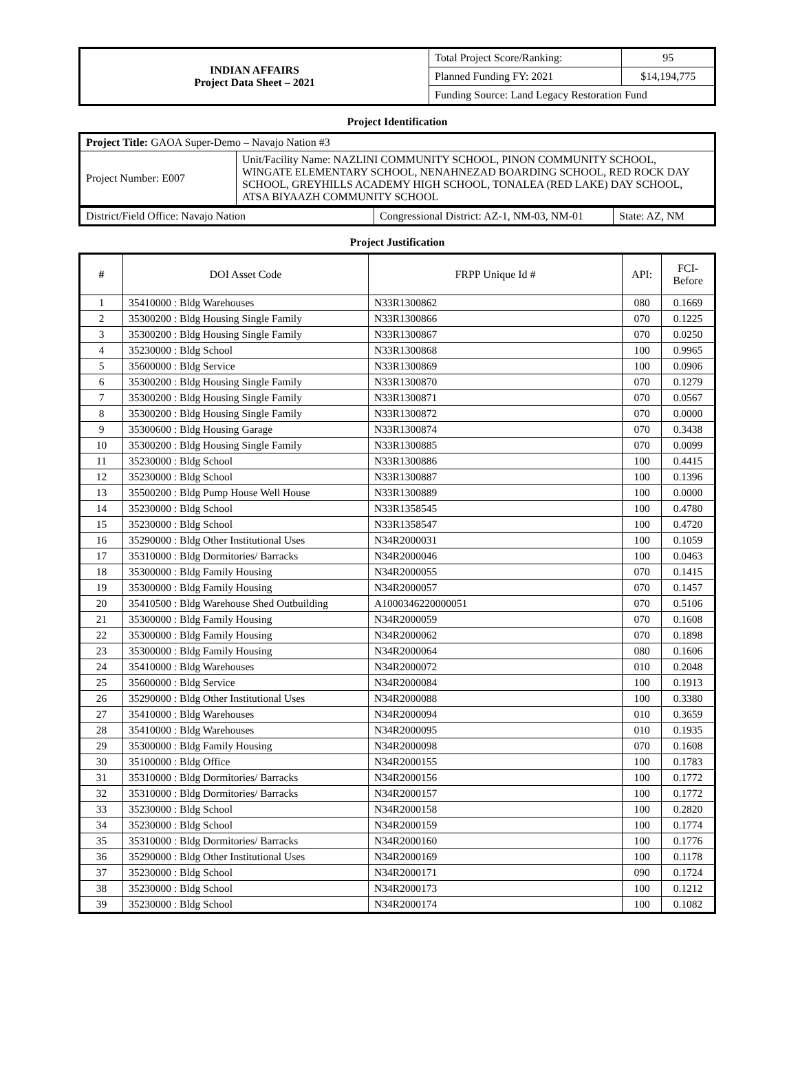| INDIAN AFFAIRS Project Data Sheet – 2021 | Total Project Score/Ranking: | 95 |
| | Planned Funding FY: 2021 | $14,194,775 |
| | Funding Source: Land Legacy Restoration Fund | |
Project Identification
| Project Title: GAOA Super-Demo – Navajo Nation #3 | |
| Project Number: E007 | Unit/Facility Name: NAZLINI COMMUNITY SCHOOL, PINON COMMUNITY SCHOOL, WINGATE ELEMENTARY SCHOOL, NENAHNEZAD BOARDING SCHOOL, RED ROCK DAY SCHOOL, GREYHILLS ACADEMY HIGH SCHOOL, TONALEA (RED LAKE) DAY SCHOOL, ATSA BIYAAZH COMMUNITY SCHOOL |
| District/Field Office: Navajo Nation | Congressional District: AZ-1, NM-03, NM-01 | State: AZ, NM |
Project Justification
| # | DOI Asset Code | FRPP Unique Id # | API: | FCI- Before |
| --- | --- | --- | --- | --- |
| 1 | 35410000 : Bldg Warehouses | N33R1300862 | 080 | 0.1669 |
| 2 | 35300200 : Bldg Housing Single Family | N33R1300866 | 070 | 0.1225 |
| 3 | 35300200 : Bldg Housing Single Family | N33R1300867 | 070 | 0.0250 |
| 4 | 35230000 : Bldg School | N33R1300868 | 100 | 0.9965 |
| 5 | 35600000 : Bldg Service | N33R1300869 | 100 | 0.0906 |
| 6 | 35300200 : Bldg Housing Single Family | N33R1300870 | 070 | 0.1279 |
| 7 | 35300200 : Bldg Housing Single Family | N33R1300871 | 070 | 0.0567 |
| 8 | 35300200 : Bldg Housing Single Family | N33R1300872 | 070 | 0.0000 |
| 9 | 35300600 : Bldg Housing Garage | N33R1300874 | 070 | 0.3438 |
| 10 | 35300200 : Bldg Housing Single Family | N33R1300885 | 070 | 0.0099 |
| 11 | 35230000 : Bldg School | N33R1300886 | 100 | 0.4415 |
| 12 | 35230000 : Bldg School | N33R1300887 | 100 | 0.1396 |
| 13 | 35500200 : Bldg Pump House Well House | N33R1300889 | 100 | 0.0000 |
| 14 | 35230000 : Bldg School | N33R1358545 | 100 | 0.4780 |
| 15 | 35230000 : Bldg School | N33R1358547 | 100 | 0.4720 |
| 16 | 35290000 : Bldg Other Institutional Uses | N34R2000031 | 100 | 0.1059 |
| 17 | 35310000 : Bldg Dormitories/ Barracks | N34R2000046 | 100 | 0.0463 |
| 18 | 35300000 : Bldg Family Housing | N34R2000055 | 070 | 0.1415 |
| 19 | 35300000 : Bldg Family Housing | N34R2000057 | 070 | 0.1457 |
| 20 | 35410500 : Bldg Warehouse Shed Outbuilding | A1000346220000051 | 070 | 0.5106 |
| 21 | 35300000 : Bldg Family Housing | N34R2000059 | 070 | 0.1608 |
| 22 | 35300000 : Bldg Family Housing | N34R2000062 | 070 | 0.1898 |
| 23 | 35300000 : Bldg Family Housing | N34R2000064 | 080 | 0.1606 |
| 24 | 35410000 : Bldg Warehouses | N34R2000072 | 010 | 0.2048 |
| 25 | 35600000 : Bldg Service | N34R2000084 | 100 | 0.1913 |
| 26 | 35290000 : Bldg Other Institutional Uses | N34R2000088 | 100 | 0.3380 |
| 27 | 35410000 : Bldg Warehouses | N34R2000094 | 010 | 0.3659 |
| 28 | 35410000 : Bldg Warehouses | N34R2000095 | 010 | 0.1935 |
| 29 | 35300000 : Bldg Family Housing | N34R2000098 | 070 | 0.1608 |
| 30 | 35100000 : Bldg Office | N34R2000155 | 100 | 0.1783 |
| 31 | 35310000 : Bldg Dormitories/ Barracks | N34R2000156 | 100 | 0.1772 |
| 32 | 35310000 : Bldg Dormitories/ Barracks | N34R2000157 | 100 | 0.1772 |
| 33 | 35230000 : Bldg School | N34R2000158 | 100 | 0.2820 |
| 34 | 35230000 : Bldg School | N34R2000159 | 100 | 0.1774 |
| 35 | 35310000 : Bldg Dormitories/ Barracks | N34R2000160 | 100 | 0.1776 |
| 36 | 35290000 : Bldg Other Institutional Uses | N34R2000169 | 100 | 0.1178 |
| 37 | 35230000 : Bldg School | N34R2000171 | 090 | 0.1724 |
| 38 | 35230000 : Bldg School | N34R2000173 | 100 | 0.1212 |
| 39 | 35230000 : Bldg School | N34R2000174 | 100 | 0.1082 |